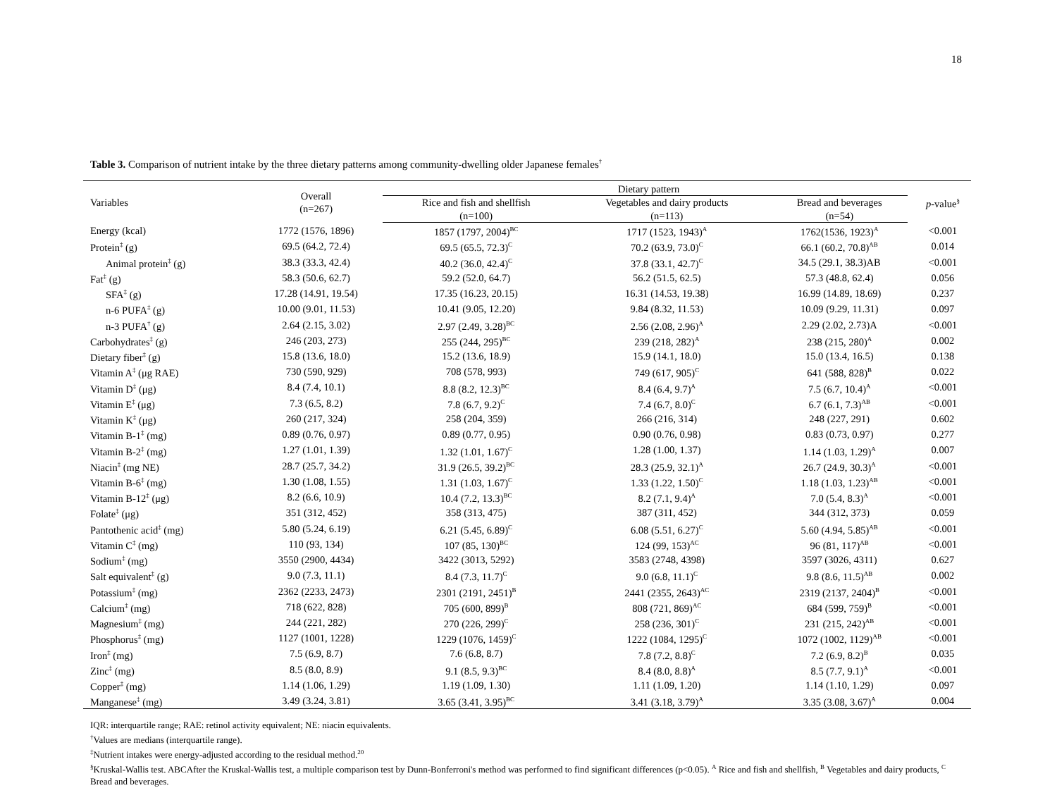18
Table 3. Comparison of nutrient intake by the three dietary patterns among community-dwelling older Japanese females<sup>†</sup>
| Variables | Overall (n=267) | Dietary pattern | | | p -value<sup>§</sup> |
| --- | --- | --- | --- | --- | --- |
| | | Rice and fish and shellfish (n=100) | Vegetables and dairy products (n=113) | Bread and beverages (n=54) | |
| Energy (kcal) | 1772 (1576, 1896) | 1857 (1797, 2004)<sup>BC</sup> | 1717 (1523, 1943)<sup>A</sup> | 1762(1536, 1923)<sup>A</sup> | <0.001 |
| Protein<sup>‡</sup> (g) | 69.5 (64.2, 72.4) | 69.5 (65.5, 72.3)<sup>C</sup> | 70.2 (63.9, 73.0)<sup>C</sup> | 66.1 (60.2, 70.8)<sup>AB</sup> | 0.014 |
| Animal protein<sup>‡</sup> (g) | 38.3 (33.3, 42.4) | 40.2 (36.0, 42.4)<sup>C</sup> | 37.8 (33.1, 42.7)<sup>C</sup> | 34.5 (29.1, 38.3)AB | <0.001 |
| Fat<sup>‡</sup> (g) | 58.3 (50.6, 62.7) | 59.2 (52.0, 64.7) | 56.2 (51.5, 62.5) | 57.3 (48.8, 62.4) | 0.056 |
| SFA<sup>‡</sup> (g) | 17.28 (14.91, 19.54) | 17.35 (16.23, 20.15) | 16.31 (14.53, 19.38) | 16.99 (14.89, 18.69) | 0.237 |
| n-6 PUFA<sup>‡</sup> (g) | 10.00 (9.01, 11.53) | 10.41 (9.05, 12.20) | 9.84 (8.32, 11.53) | 10.09 (9.29, 11.31) | 0.097 |
| n-3 PUFA<sup>†</sup> (g) | 2.64 (2.15, 3.02) | 2.97 (2.49, 3.28)<sup>BC</sup> | 2.56 (2.08, 2.96)<sup>A</sup> | 2.29 (2.02, 2.73)A | <0.001 |
| Carbohydrates<sup>‡</sup> (g) | 246 (203, 273) | 255 (244, 295)<sup>BC</sup> | 239 (218, 282)<sup>A</sup> | 238 (215, 280)<sup>A</sup> | 0.002 |
| Dietary fiber<sup>‡</sup> (g) | 15.8 (13.6, 18.0) | 15.2 (13.6, 18.9) | 15.9 (14.1, 18.0) | 15.0 (13.4, 16.5) | 0.138 |
| Vitamin A<sup>‡</sup> (μg RAE) | 730 (590, 929) | 708 (578, 993) | 749 (617, 905)<sup>C</sup> | 641 (588, 828)<sup>B</sup> | 0.022 |
| Vitamin D<sup>‡</sup> (μg) | 8.4 (7.4, 10.1) | 8.8 (8.2, 12.3)<sup>BC</sup> | 8.4 (6.4, 9.7)<sup>A</sup> | 7.5 (6.7, 10.4)<sup>A</sup> | <0.001 |
| Vitamin E<sup>‡</sup> (μg) | 7.3 (6.5, 8.2) | 7.8 (6.7, 9.2)<sup>C</sup> | 7.4 (6.7, 8.0)<sup>C</sup> | 6.7 (6.1, 7.3)<sup>AB</sup> | <0.001 |
| Vitamin K<sup>‡</sup> (μg) | 260 (217, 324) | 258 (204, 359) | 266 (216, 314) | 248 (227, 291) | 0.602 |
| Vitamin B-1<sup>‡</sup> (mg) | 0.89 (0.76, 0.97) | 0.89 (0.77, 0.95) | 0.90 (0.76, 0.98) | 0.83 (0.73, 0.97) | 0.277 |
| Vitamin B-2<sup>‡</sup> (mg) | 1.27 (1.01, 1.39) | 1.32 (1.01, 1.67)<sup>C</sup> | 1.28 (1.00, 1.37) | 1.14 (1.03, 1.29)<sup>A</sup> | 0.007 |
| Niacin<sup>‡</sup> (mg NE) | 28.7 (25.7, 34.2) | 31.9 (26.5, 39.2)<sup>BC</sup> | 28.3 (25.9, 32.1)<sup>A</sup> | 26.7 (24.9, 30.3)<sup>A</sup> | <0.001 |
| Vitamin B-6<sup>‡</sup> (mg) | 1.30 (1.08, 1.55) | 1.31 (1.03, 1.67)<sup>C</sup> | 1.33 (1.22, 1.50)<sup>C</sup> | 1.18 (1.03, 1.23)<sup>AB</sup> | <0.001 |
| Vitamin B-12<sup>‡</sup> (μg) | 8.2 (6.6, 10.9) | 10.4 (7.2, 13.3)<sup>BC</sup> | 8.2 (7.1, 9.4)<sup>A</sup> | 7.0 (5.4, 8.3)<sup>A</sup> | <0.001 |
| Folate<sup>‡</sup> (μg) | 351 (312, 452) | 358 (313, 475) | 387 (311, 452) | 344 (312, 373) | 0.059 |
| Pantothenic acid<sup>‡</sup> (mg) | 5.80 (5.24, 6.19) | 6.21 (5.45, 6.89)<sup>C</sup> | 6.08 (5.51, 6.27)<sup>C</sup> | 5.60 (4.94, 5.85)<sup>AB</sup> | <0.001 |
| Vitamin C<sup>‡</sup> (mg) | 110 (93, 134) | 107 (85, 130)<sup>BC</sup> | 124 (99, 153)<sup>AC</sup> | 96 (81, 117)<sup>AB</sup> | <0.001 |
| Sodium<sup>‡</sup> (mg) | 3550 (2900, 4434) | 3422 (3013, 5292) | 3583 (2748, 4398) | 3597 (3026, 4311) | 0.627 |
| Salt equivalent<sup>‡</sup> (g) | 9.0 (7.3, 11.1) | 8.4 (7.3, 11.7)<sup>C</sup> | 9.0 (6.8, 11.1)<sup>C</sup> | 9.8 (8.6, 11.5)<sup>AB</sup> | 0.002 |
| Potassium<sup>‡</sup> (mg) | 2362 (2233, 2473) | 2301 (2191, 2451)<sup>B</sup> | 2441 (2355, 2643)<sup>AC</sup> | 2319 (2137, 2404)<sup>B</sup> | <0.001 |
| Calcium<sup>‡</sup> (mg) | 718 (622, 828) | 705 (600, 899)<sup>B</sup> | 808 (721, 869)<sup>AC</sup> | 684 (599, 759)<sup>B</sup> | <0.001 |
| Magnesium<sup>‡</sup> (mg) | 244 (221, 282) | 270 (226, 299)<sup>C</sup> | 258 (236, 301)<sup>C</sup> | 231 (215, 242)<sup>AB</sup> | <0.001 |
| Phosphorus<sup>‡</sup> (mg) | 1127 (1001, 1228) | 1229 (1076, 1459)<sup>C</sup> | 1222 (1084, 1295)<sup>C</sup> | 1072 (1002, 1129)<sup>AB</sup> | <0.001 |
| Iron<sup>‡</sup> (mg) | 7.5 (6.9, 8.7) | 7.6 (6.8, 8.7) | 7.8 (7.2, 8.8)<sup>C</sup> | 7.2 (6.9, 8.2)<sup>B</sup> | 0.035 |
| Zinc<sup>‡</sup> (mg) | 8.5 (8.0, 8.9) | 9.1 (8.5, 9.3)<sup>BC</sup> | 8.4 (8.0, 8.8)<sup>A</sup> | 8.5 (7.7, 9.1)<sup>A</sup> | <0.001 |
| Copper<sup>‡</sup> (mg) | 1.14 (1.06, 1.29) | 1.19 (1.09, 1.30) | 1.11 (1.09, 1.20) | 1.14 (1.10, 1.29) | 0.097 |
| Manganese<sup>‡</sup> (mg) | 3.49 (3.24, 3.81) | 3.65 (3.41, 3.95)<sup>BC</sup> | 3.41 (3.18, 3.79)<sup>A</sup> | 3.35 (3.08, 3.67)<sup>A</sup> | 0.004 |
IQR: interquartile range; RAE: retinol activity equivalent; NE: niacin equivalents.
<sup>†</sup> Values are medians (interquartile range).
<sup>‡</sup> Nutrient intakes were energy-adjusted according to the residual method.<sup>20</sup>
<sup>§</sup> Kruskal-Wallis test. ABCAfter the Kruskal-Wallis test, a multiple comparison test by Dunn-Bonferroni's method was performed to find significant differences (p<0.05). <sup>A</sup> Rice and fish and shellfish, <sup>B</sup> Vegetables and dairy products, <sup>C</sup> Bread and beverages.